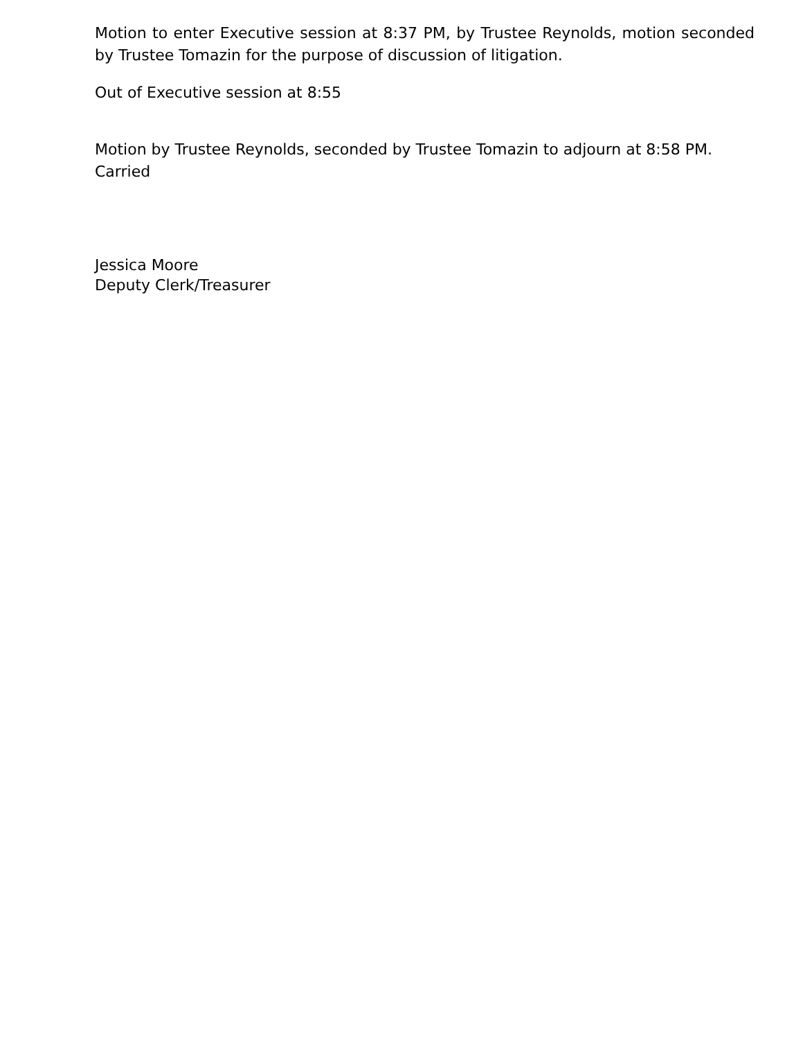Motion to enter Executive session at 8:37 PM, by Trustee Reynolds, motion seconded by Trustee Tomazin for the purpose of discussion of litigation.
Out of Executive session at 8:55
Motion by Trustee Reynolds, seconded by Trustee Tomazin to adjourn at 8:58 PM. Carried
Jessica Moore
Deputy Clerk/Treasurer